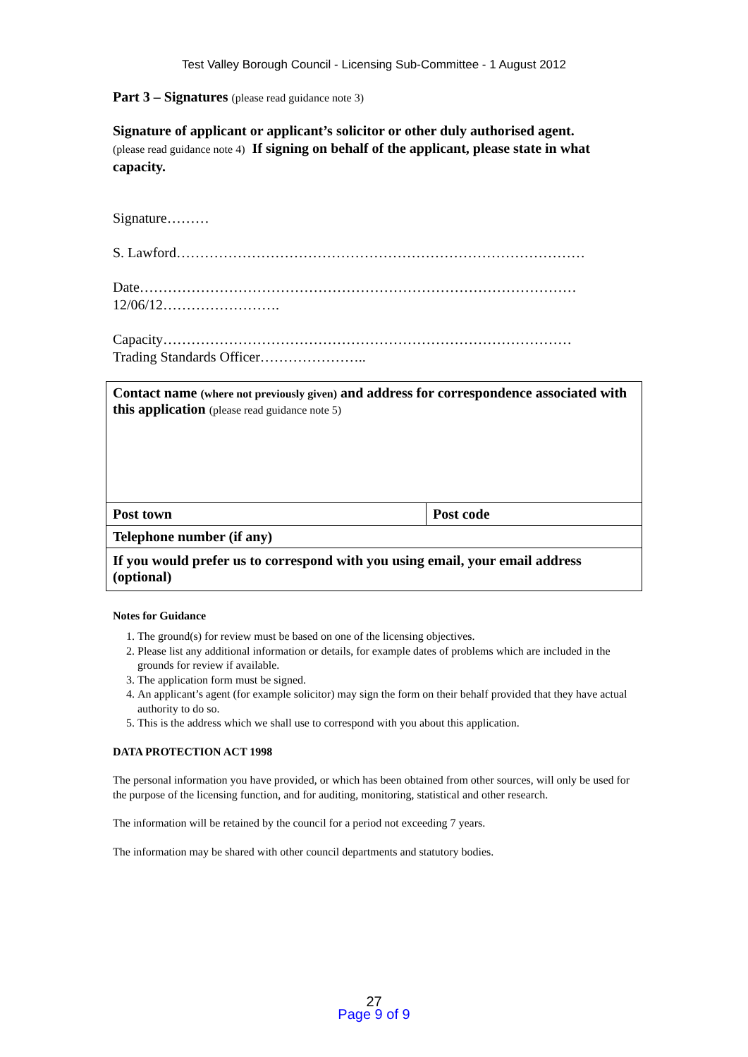Test Valley Borough Council - Licensing Sub-Committee - 1 August 2012
Part 3 – Signatures (please read guidance note 3)
Signature of applicant or applicant’s solicitor or other duly authorised agent.
(please read guidance note 4) If signing on behalf of the applicant, please state in what capacity.
Signature………
S. Lawford……………………………………………………………………………
Date…………………………………………………………………………………
12/06/12…………………….
Capacity……………………………………………………………………………
Trading Standards Officer…………………..
| Contact name (where not previously given) and address for correspondence associated with this application (please read guidance note 5) | |
| Post town | Post code |
| Telephone number (if any) | |
| If you would prefer us to correspond with you using email, your email address (optional) | |
Notes for Guidance
1. The ground(s) for review must be based on one of the licensing objectives.
2. Please list any additional information or details, for example dates of problems which are included in the grounds for review if available.
3. The application form must be signed.
4. An applicant’s agent (for example solicitor) may sign the form on their behalf provided that they have actual authority to do so.
5. This is the address which we shall use to correspond with you about this application.
DATA PROTECTION ACT 1998
The personal information you have provided, or which has been obtained from other sources, will only be used for the purpose of the licensing function, and for auditing, monitoring, statistical and other research.
The information will be retained by the council for a period not exceeding 7 years.
The information may be shared with other council departments and statutory bodies.
27
Page 9 of 9